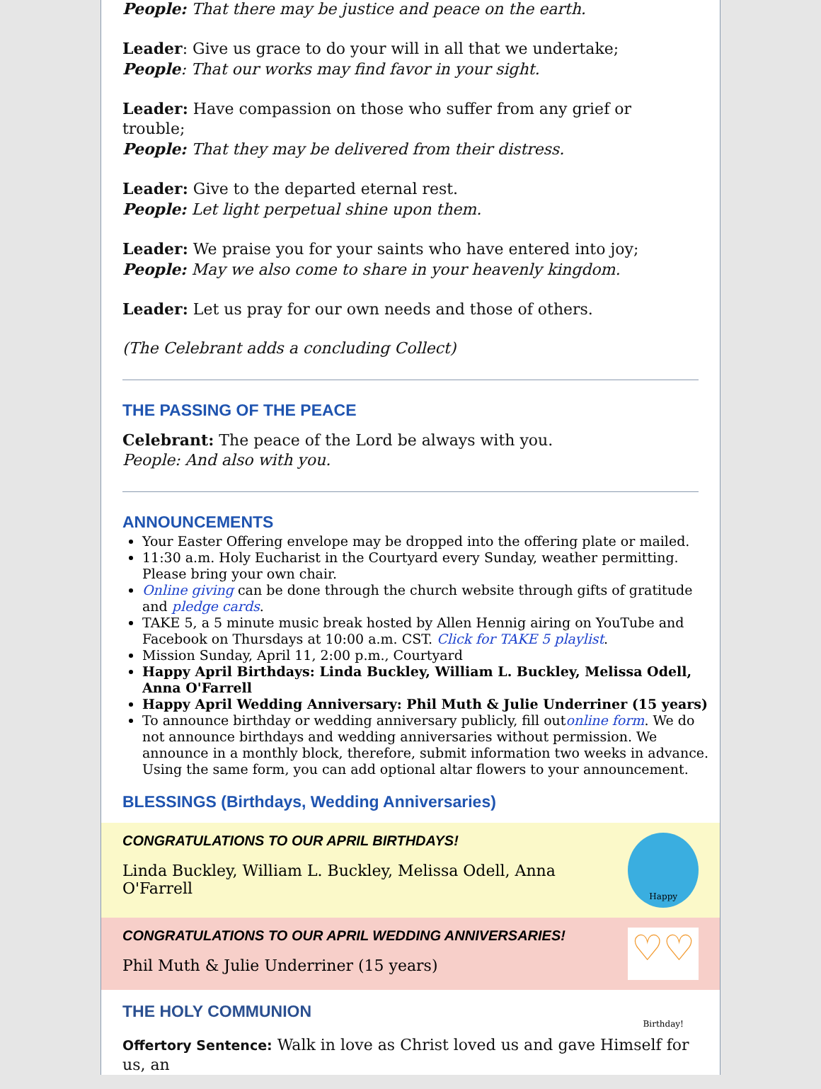People: That there may be justice and peace on the earth.
Leader: Give us grace to do your will in all that we undertake;
People: That our works may find favor in your sight.
Leader: Have compassion on those who suffer from any grief or trouble;
People: That they may be delivered from their distress.
Leader: Give to the departed eternal rest.
People: Let light perpetual shine upon them.
Leader: We praise you for your saints who have entered into joy;
People: May we also come to share in your heavenly kingdom.
Leader: Let us pray for our own needs and those of others.
(The Celebrant adds a concluding Collect)
THE PASSING OF THE PEACE
Celebrant: The peace of the Lord be always with you.
People: And also with you.
ANNOUNCEMENTS
Your Easter Offering envelope may be dropped into the offering plate or mailed.
11:30 a.m. Holy Eucharist in the Courtyard every Sunday, weather permitting. Please bring your own chair.
Online giving can be done through the church website through gifts of gratitude and pledge cards.
TAKE 5, a 5 minute music break hosted by Allen Hennig airing on YouTube and Facebook on Thursdays at 10:00 a.m. CST. Click for TAKE 5 playlist.
Mission Sunday, April 11, 2:00 p.m., Courtyard
Happy April Birthdays: Linda Buckley, William L. Buckley, Melissa Odell, Anna O'Farrell
Happy April Wedding Anniversary: Phil Muth & Julie Underriner (15 years)
To announce birthday or wedding anniversary publicly, fill outonline form. We do not announce birthdays and wedding anniversaries without permission. We announce in a monthly block, therefore, submit information two weeks in advance. Using the same form, you can add optional altar flowers to your announcement.
BLESSINGS (Birthdays, Wedding Anniversaries)
CONGRATULATIONS TO OUR APRIL BIRTHDAYS!
Linda Buckley, William L. Buckley, Melissa Odell, Anna O'Farrell
Happy Birthday!
CONGRATULATIONS TO OUR APRIL WEDDING ANNIVERSARIES!
Phil Muth & Julie Underriner (15 years)
♡♡
THE HOLY COMMUNION
Offertory Sentence: Walk in love as Christ loved us and gave Himself for us, an